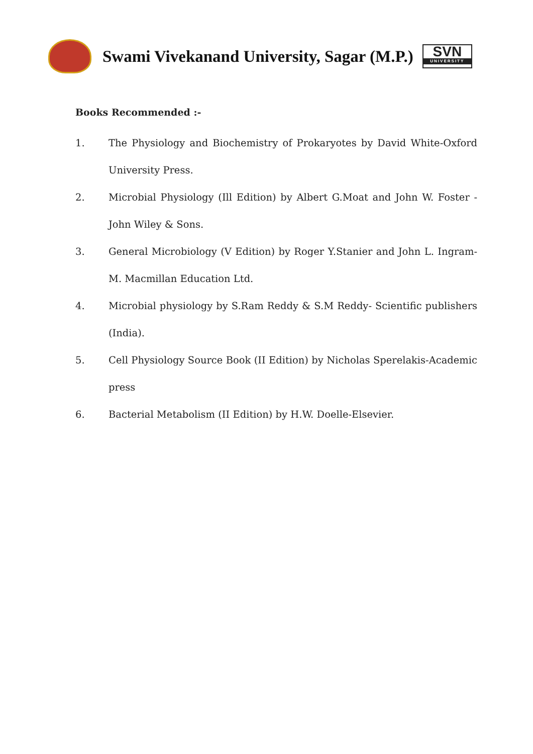Swami Vivekanand University, Sagar (M.P.)
SVN
UNIVERSITY
Books Recommended :-
1. The Physiology and Biochemistry of Prokaryotes by David White-Oxford University Press.
2. Microbial Physiology (Ill Edition) by Albert G.Moat and John W. Foster - John Wiley & Sons.
3. General Microbiology (V Edition) by Roger Y.Stanier and John L. Ingram-M. Macmillan Education Ltd.
4. Microbial physiology by S.Ram Reddy & S.M Reddy- Scientific publishers (India).
5. Cell Physiology Source Book (II Edition) by Nicholas Sperelakis-Academic press
6. Bacterial Metabolism (II Edition) by H.W. Doelle-Elsevier.